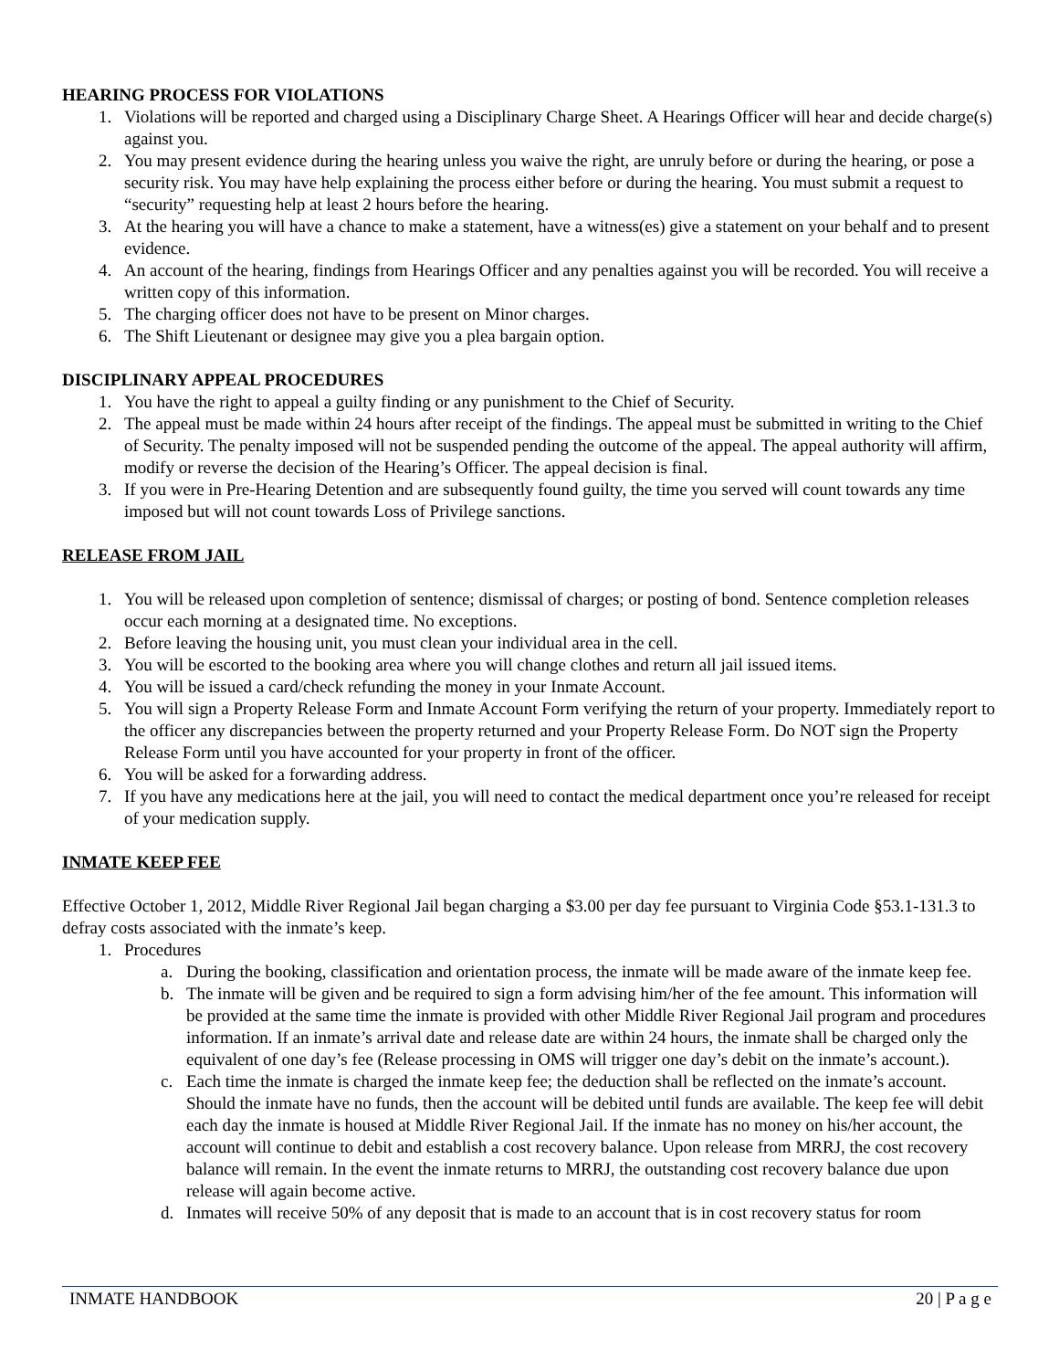HEARING PROCESS FOR VIOLATIONS
1. Violations will be reported and charged using a Disciplinary Charge Sheet. A Hearings Officer will hear and decide charge(s) against you.
2. You may present evidence during the hearing unless you waive the right, are unruly before or during the hearing, or pose a security risk. You may have help explaining the process either before or during the hearing. You must submit a request to “security” requesting help at least 2 hours before the hearing.
3. At the hearing you will have a chance to make a statement, have a witness(es) give a statement on your behalf and to present evidence.
4. An account of the hearing, findings from Hearings Officer and any penalties against you will be recorded. You will receive a written copy of this information.
5. The charging officer does not have to be present on Minor charges.
6. The Shift Lieutenant or designee may give you a plea bargain option.
DISCIPLINARY APPEAL PROCEDURES
1. You have the right to appeal a guilty finding or any punishment to the Chief of Security.
2. The appeal must be made within 24 hours after receipt of the findings. The appeal must be submitted in writing to the Chief of Security. The penalty imposed will not be suspended pending the outcome of the appeal. The appeal authority will affirm, modify or reverse the decision of the Hearing’s Officer. The appeal decision is final.
3. If you were in Pre-Hearing Detention and are subsequently found guilty, the time you served will count towards any time imposed but will not count towards Loss of Privilege sanctions.
RELEASE FROM JAIL
1. You will be released upon completion of sentence; dismissal of charges; or posting of bond. Sentence completion releases occur each morning at a designated time. No exceptions.
2. Before leaving the housing unit, you must clean your individual area in the cell.
3. You will be escorted to the booking area where you will change clothes and return all jail issued items.
4. You will be issued a card/check refunding the money in your Inmate Account.
5. You will sign a Property Release Form and Inmate Account Form verifying the return of your property. Immediately report to the officer any discrepancies between the property returned and your Property Release Form. Do NOT sign the Property Release Form until you have accounted for your property in front of the officer.
6. You will be asked for a forwarding address.
7. If you have any medications here at the jail, you will need to contact the medical department once you’re released for receipt of your medication supply.
INMATE KEEP FEE
Effective October 1, 2012, Middle River Regional Jail began charging a $3.00 per day fee pursuant to Virginia Code §53.1-131.3 to defray costs associated with the inmate’s keep.
1. Procedures
a. During the booking, classification and orientation process, the inmate will be made aware of the inmate keep fee.
b. The inmate will be given and be required to sign a form advising him/her of the fee amount. This information will be provided at the same time the inmate is provided with other Middle River Regional Jail program and procedures information. If an inmate’s arrival date and release date are within 24 hours, the inmate shall be charged only the equivalent of one day’s fee (Release processing in OMS will trigger one day’s debit on the inmate’s account.).
c. Each time the inmate is charged the inmate keep fee; the deduction shall be reflected on the inmate’s account. Should the inmate have no funds, then the account will be debited until funds are available. The keep fee will debit each day the inmate is housed at Middle River Regional Jail. If the inmate has no money on his/her account, the account will continue to debit and establish a cost recovery balance. Upon release from MRRJ, the cost recovery balance will remain. In the event the inmate returns to MRRJ, the outstanding cost recovery balance due upon release will again become active.
d. Inmates will receive 50% of any deposit that is made to an account that is in cost recovery status for room
INMATE HANDBOOK 20 | P a g e